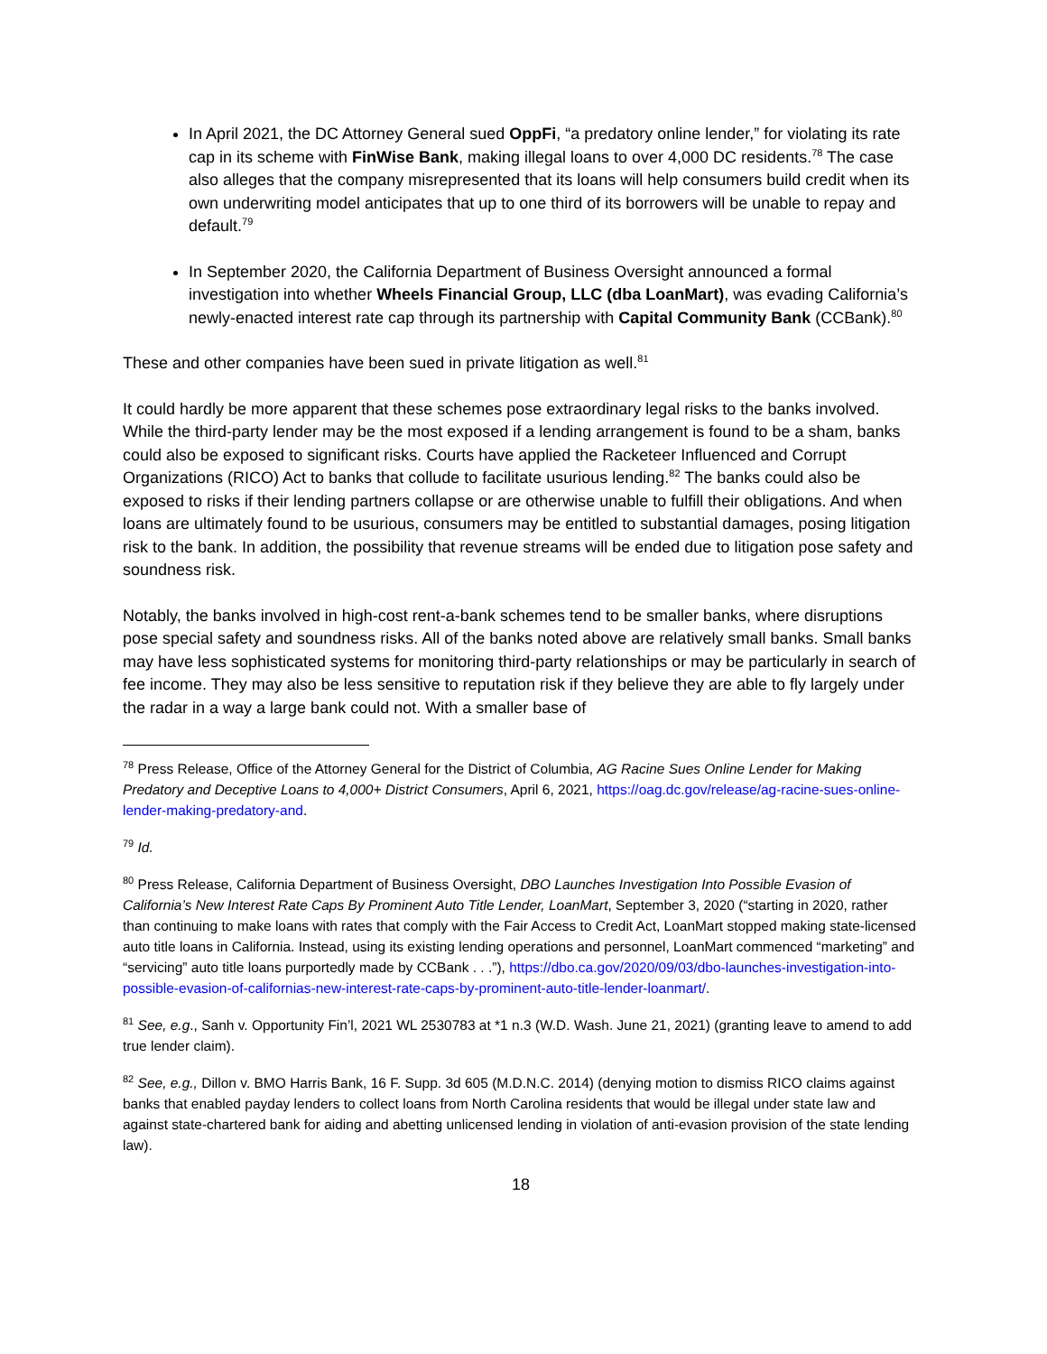In April 2021, the DC Attorney General sued OppFi, “a predatory online lender,” for violating its rate cap in its scheme with FinWise Bank, making illegal loans to over 4,000 DC residents.<sup>78</sup> The case also alleges that the company misrepresented that its loans will help consumers build credit when its own underwriting model anticipates that up to one third of its borrowers will be unable to repay and default.<sup>79</sup>
In September 2020, the California Department of Business Oversight announced a formal investigation into whether Wheels Financial Group, LLC (dba LoanMart), was evading California’s newly-enacted interest rate cap through its partnership with Capital Community Bank (CCBank).<sup>80</sup>
These and other companies have been sued in private litigation as well.<sup>81</sup>
It could hardly be more apparent that these schemes pose extraordinary legal risks to the banks involved. While the third-party lender may be the most exposed if a lending arrangement is found to be a sham, banks could also be exposed to significant risks. Courts have applied the Racketeer Influenced and Corrupt Organizations (RICO) Act to banks that collude to facilitate usurious lending.<sup>82</sup> The banks could also be exposed to risks if their lending partners collapse or are otherwise unable to fulfill their obligations. And when loans are ultimately found to be usurious, consumers may be entitled to substantial damages, posing litigation risk to the bank. In addition, the possibility that revenue streams will be ended due to litigation pose safety and soundness risk.
Notably, the banks involved in high-cost rent-a-bank schemes tend to be smaller banks, where disruptions pose special safety and soundness risks. All of the banks noted above are relatively small banks. Small banks may have less sophisticated systems for monitoring third-party relationships or may be particularly in search of fee income. They may also be less sensitive to reputation risk if they believe they are able to fly largely under the radar in a way a large bank could not. With a smaller base of
<sup>78</sup> Press Release, Office of the Attorney General for the District of Columbia, AG Racine Sues Online Lender for Making Predatory and Deceptive Loans to 4,000+ District Consumers, April 6, 2021, https://oag.dc.gov/release/ag-racine-sues-online-lender-making-predatory-and.
<sup>79</sup> Id.
<sup>80</sup> Press Release, California Department of Business Oversight, DBO Launches Investigation Into Possible Evasion of California’s New Interest Rate Caps By Prominent Auto Title Lender, LoanMart, September 3, 2020 (“starting in 2020, rather than continuing to make loans with rates that comply with the Fair Access to Credit Act, LoanMart stopped making state-licensed auto title loans in California. Instead, using its existing lending operations and personnel, LoanMart commenced “marketing” and “servicing” auto title loans purportedly made by CCBank . . .”), https://dbo.ca.gov/2020/09/03/dbo-launches-investigation-into-possible-evasion-of-californias-new-interest-rate-caps-by-prominent-auto-title-lender-loanmart/.
<sup>81</sup> See, e.g., Sanh v. Opportunity Fin’l, 2021 WL 2530783 at *1 n.3 (W.D. Wash. June 21, 2021) (granting leave to amend to add true lender claim).
<sup>82</sup> See, e.g., Dillon v. BMO Harris Bank, 16 F. Supp. 3d 605 (M.D.N.C. 2014) (denying motion to dismiss RICO claims against banks that enabled payday lenders to collect loans from North Carolina residents that would be illegal under state law and against state-chartered bank for aiding and abetting unlicensed lending in violation of anti-evasion provision of the state lending law).
18